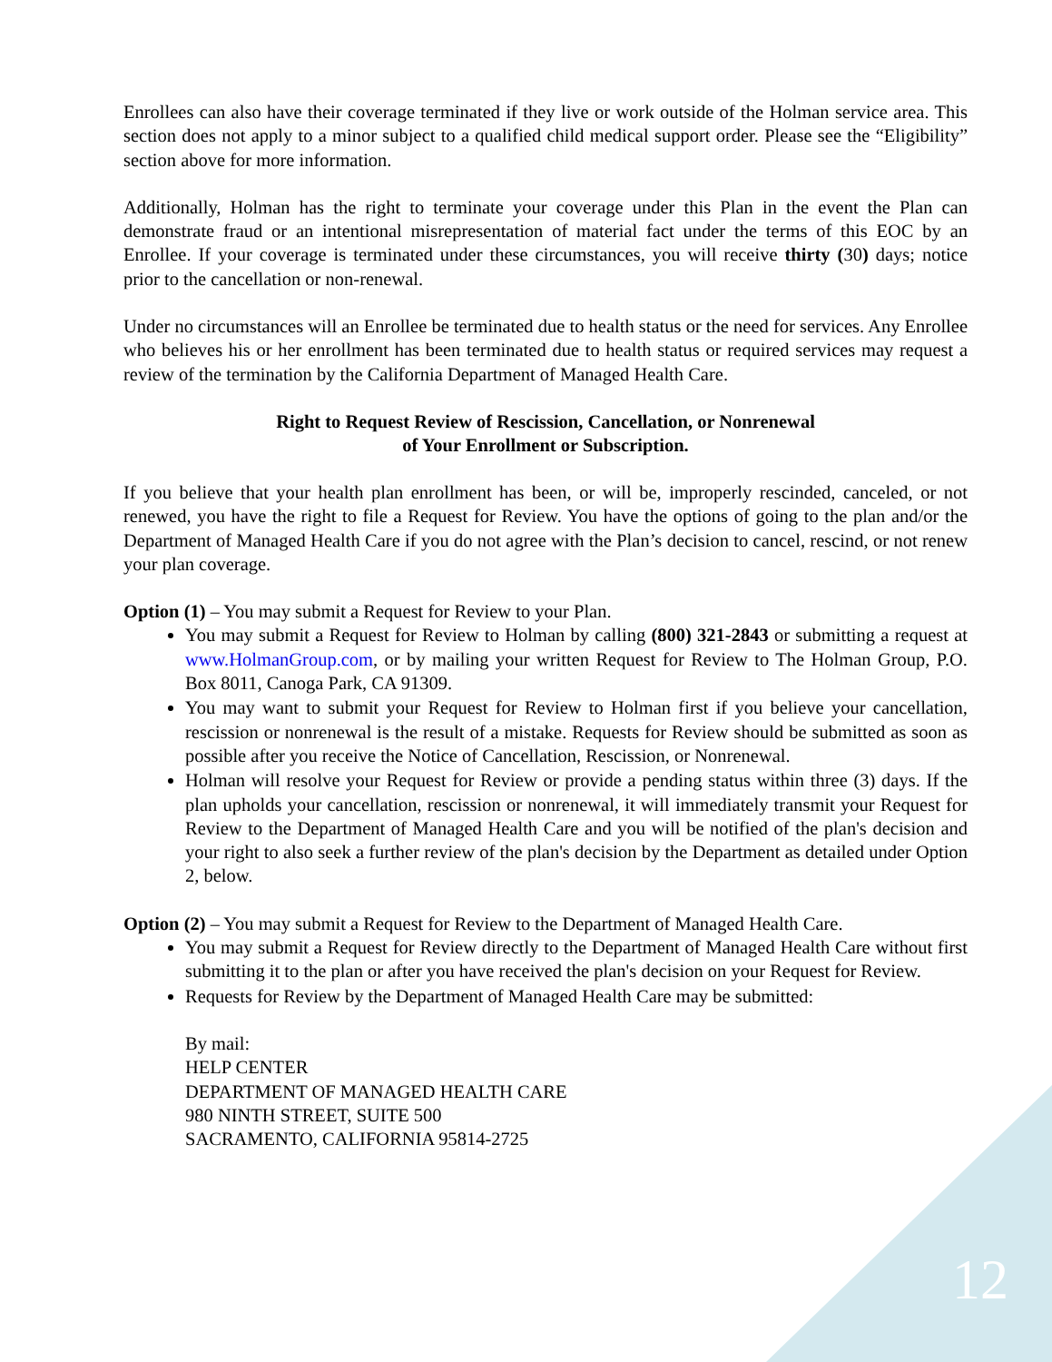Enrollees can also have their coverage terminated if they live or work outside of the Holman service area. This section does not apply to a minor subject to a qualified child medical support order. Please see the “Eligibility” section above for more information.
Additionally, Holman has the right to terminate your coverage under this Plan in the event the Plan can demonstrate fraud or an intentional misrepresentation of material fact under the terms of this EOC by an Enrollee. If your coverage is terminated under these circumstances, you will receive thirty (30) days; notice prior to the cancellation or non-renewal.
Under no circumstances will an Enrollee be terminated due to health status or the need for services. Any Enrollee who believes his or her enrollment has been terminated due to health status or required services may request a review of the termination by the California Department of Managed Health Care.
Right to Request Review of Rescission, Cancellation, or Nonrenewal
of Your Enrollment or Subscription.
If you believe that your health plan enrollment has been, or will be, improperly rescinded, canceled, or not renewed, you have the right to file a Request for Review. You have the options of going to the plan and/or the Department of Managed Health Care if you do not agree with the Plan’s decision to cancel, rescind, or not renew your plan coverage.
Option (1) – You may submit a Request for Review to your Plan.
You may submit a Request for Review to Holman by calling (800) 321-2843 or submitting a request at www.HolmanGroup.com, or by mailing your written Request for Review to The Holman Group, P.O. Box 8011, Canoga Park, CA 91309.
You may want to submit your Request for Review to Holman first if you believe your cancellation, rescission or nonrenewal is the result of a mistake. Requests for Review should be submitted as soon as possible after you receive the Notice of Cancellation, Rescission, or Nonrenewal.
Holman will resolve your Request for Review or provide a pending status within three (3) days. If the plan upholds your cancellation, rescission or nonrenewal, it will immediately transmit your Request for Review to the Department of Managed Health Care and you will be notified of the plan's decision and your right to also seek a further review of the plan's decision by the Department as detailed under Option 2, below.
Option (2) – You may submit a Request for Review to the Department of Managed Health Care.
You may submit a Request for Review directly to the Department of Managed Health Care without first submitting it to the plan or after you have received the plan's decision on your Request for Review.
Requests for Review by the Department of Managed Health Care may be submitted:
By mail:
HELP CENTER
DEPARTMENT OF MANAGED HEALTH CARE
980 NINTH STREET, SUITE 500
SACRAMENTO, CALIFORNIA 95814-2725
12